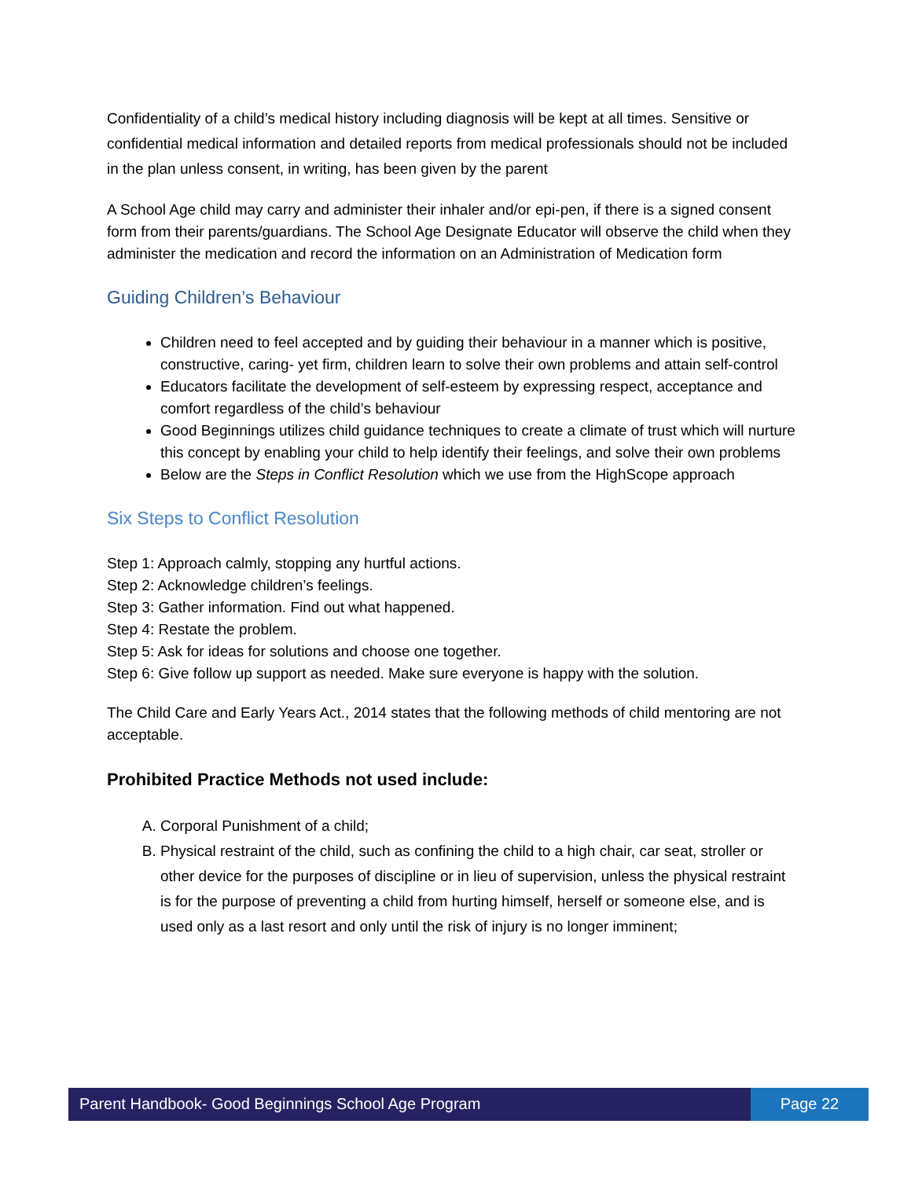Confidentiality of a child’s medical history including diagnosis will be kept at all times. Sensitive or confidential medical information and detailed reports from medical professionals should not be included in the plan unless consent, in writing, has been given by the parent
A School Age child may carry and administer their inhaler and/or epi-pen, if there is a signed consent form from their parents/guardians. The School Age Designate Educator will observe the child when they administer the medication and record the information on an Administration of Medication form
Guiding Children’s Behaviour
Children need to feel accepted and by guiding their behaviour in a manner which is positive, constructive, caring- yet firm, children learn to solve their own problems and attain self-control
Educators facilitate the development of self-esteem by expressing respect, acceptance and comfort regardless of the child’s behaviour
Good Beginnings utilizes child guidance techniques to create a climate of trust which will nurture this concept by enabling your child to help identify their feelings, and solve their own problems
Below are the Steps in Conflict Resolution which we use from the HighScope approach
Six Steps to Conflict Resolution
Step 1: Approach calmly, stopping any hurtful actions.
Step 2: Acknowledge children’s feelings.
Step 3: Gather information. Find out what happened.
Step 4: Restate the problem.
Step 5: Ask for ideas for solutions and choose one together.
Step 6: Give follow up support as needed. Make sure everyone is happy with the solution.
The Child Care and Early Years Act., 2014 states that the following methods of child mentoring are not acceptable.
Prohibited Practice Methods not used include:
A. Corporal Punishment of a child;
B. Physical restraint of the child, such as confining the child to a high chair, car seat, stroller or other device for the purposes of discipline or in lieu of supervision, unless the physical restraint is for the purpose of preventing a child from hurting himself, herself or someone else, and is used only as a last resort and only until the risk of injury is no longer imminent;
Parent Handbook- Good Beginnings School Age Program
Page 22